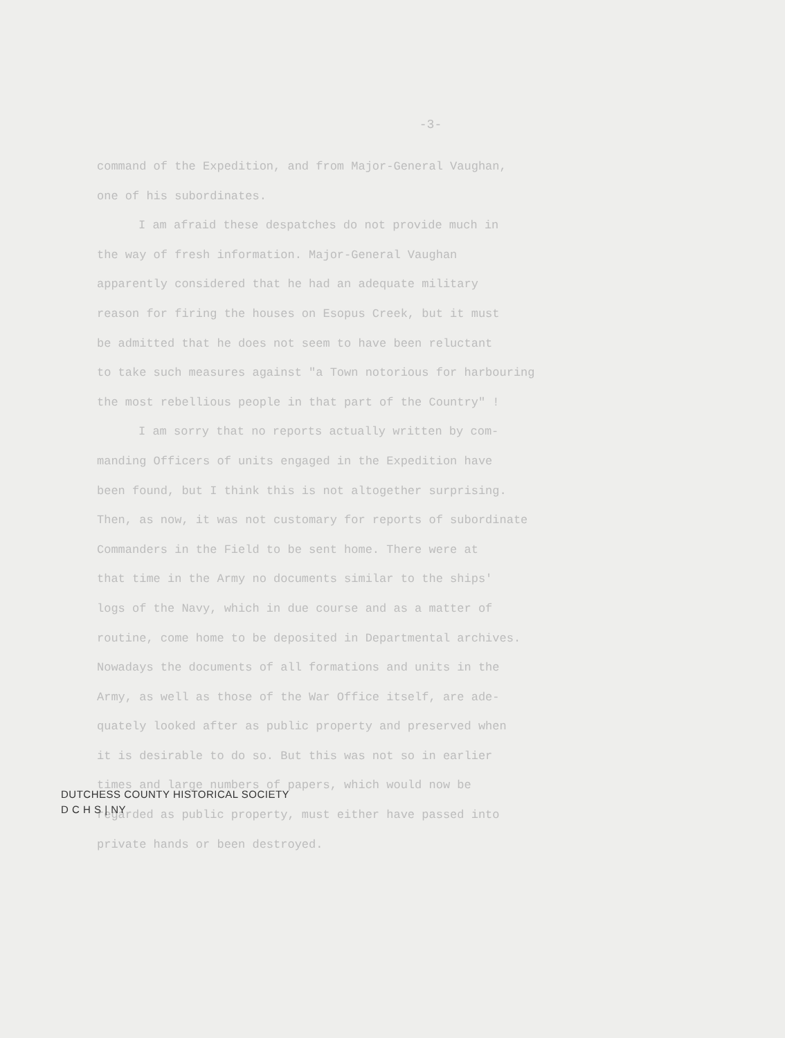-3-
command of the Expedition, and from Major-General Vaughan,
one of his subordinates.
I am afraid these despatches do not provide much in
the way of fresh information. Major-General Vaughan
apparently considered that he had an adequate military
reason for firing the houses on Esopus Creek, but it must
be admitted that he does not seem to have been reluctant
to take such measures against "a Town notorious for harbouring
the most rebellious people in that part of the Country" !
I am sorry that no reports actually written by com-
manding Officers of units engaged in the Expedition have
been found, but I think this is not altogether surprising.
Then, as now, it was not customary for reports of subordinate
Commanders in the Field to be sent home. There were at
that time in the Army no documents similar to the ships'
logs of the Navy, which in due course and as a matter of
routine, come home to be deposited in Departmental archives.
Nowadays the documents of all formations and units in the
Army, as well as those of the War Office itself, are ade-
quately looked after as public property and preserved when
it is desirable to do so. But this was not so in earlier
times and large numbers of papers, which would now be
regarded as public property, must either have passed into
private hands or been destroyed.
DUTCHESS COUNTY HISTORICAL SOCIETY
D C H S | NY